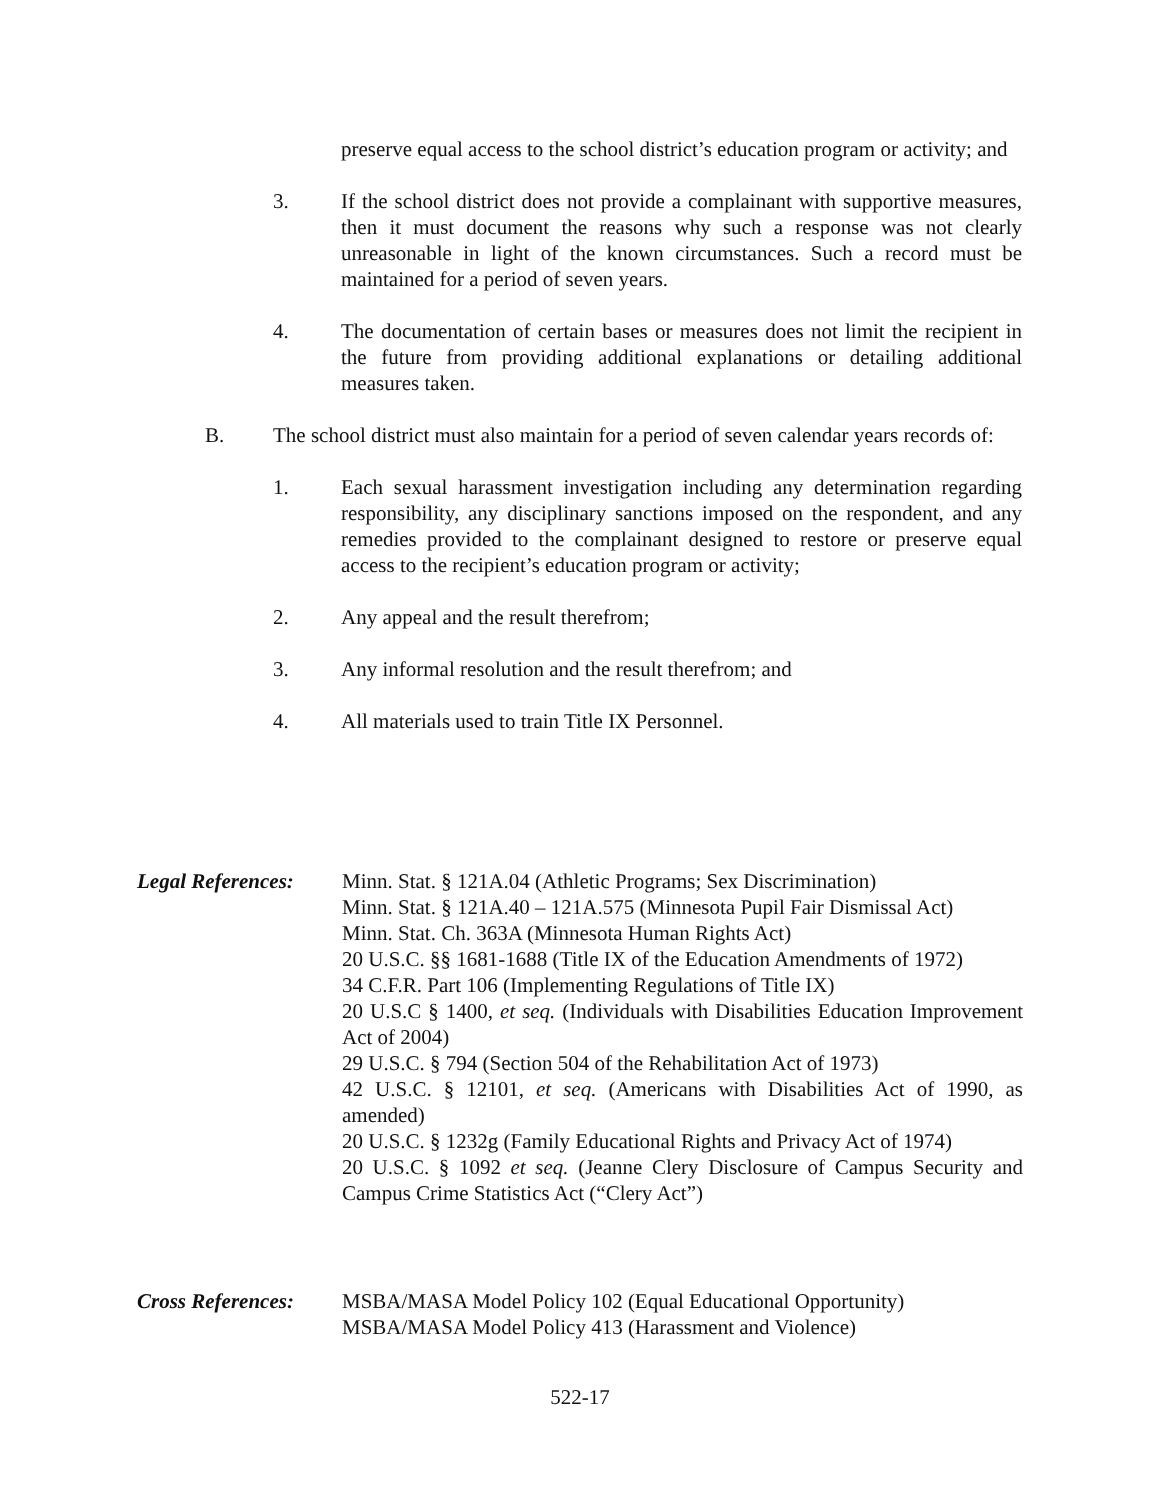preserve equal access to the school district’s education program or activity; and
3. If the school district does not provide a complainant with supportive measures, then it must document the reasons why such a response was not clearly unreasonable in light of the known circumstances. Such a record must be maintained for a period of seven years.
4. The documentation of certain bases or measures does not limit the recipient in the future from providing additional explanations or detailing additional measures taken.
B. The school district must also maintain for a period of seven calendar years records of:
1. Each sexual harassment investigation including any determination regarding responsibility, any disciplinary sanctions imposed on the respondent, and any remedies provided to the complainant designed to restore or preserve equal access to the recipient’s education program or activity;
2. Any appeal and the result therefrom;
3. Any informal resolution and the result therefrom; and
4. All materials used to train Title IX Personnel.
Legal References:
Minn. Stat. § 121A.04 (Athletic Programs; Sex Discrimination)
Minn. Stat. § 121A.40 – 121A.575 (Minnesota Pupil Fair Dismissal Act)
Minn. Stat. Ch. 363A (Minnesota Human Rights Act)
20 U.S.C. §§ 1681-1688 (Title IX of the Education Amendments of 1972)
34 C.F.R. Part 106 (Implementing Regulations of Title IX)
20 U.S.C § 1400, et seq. (Individuals with Disabilities Education Improvement Act of 2004)
29 U.S.C. § 794 (Section 504 of the Rehabilitation Act of 1973)
42 U.S.C. § 12101, et seq. (Americans with Disabilities Act of 1990, as amended)
20 U.S.C. § 1232g (Family Educational Rights and Privacy Act of 1974)
20 U.S.C. § 1092 et seq. (Jeanne Clery Disclosure of Campus Security and Campus Crime Statistics Act (“Clery Act”)
Cross References:
MSBA/MASA Model Policy 102 (Equal Educational Opportunity)
MSBA/MASA Model Policy 413 (Harassment and Violence)
522-17